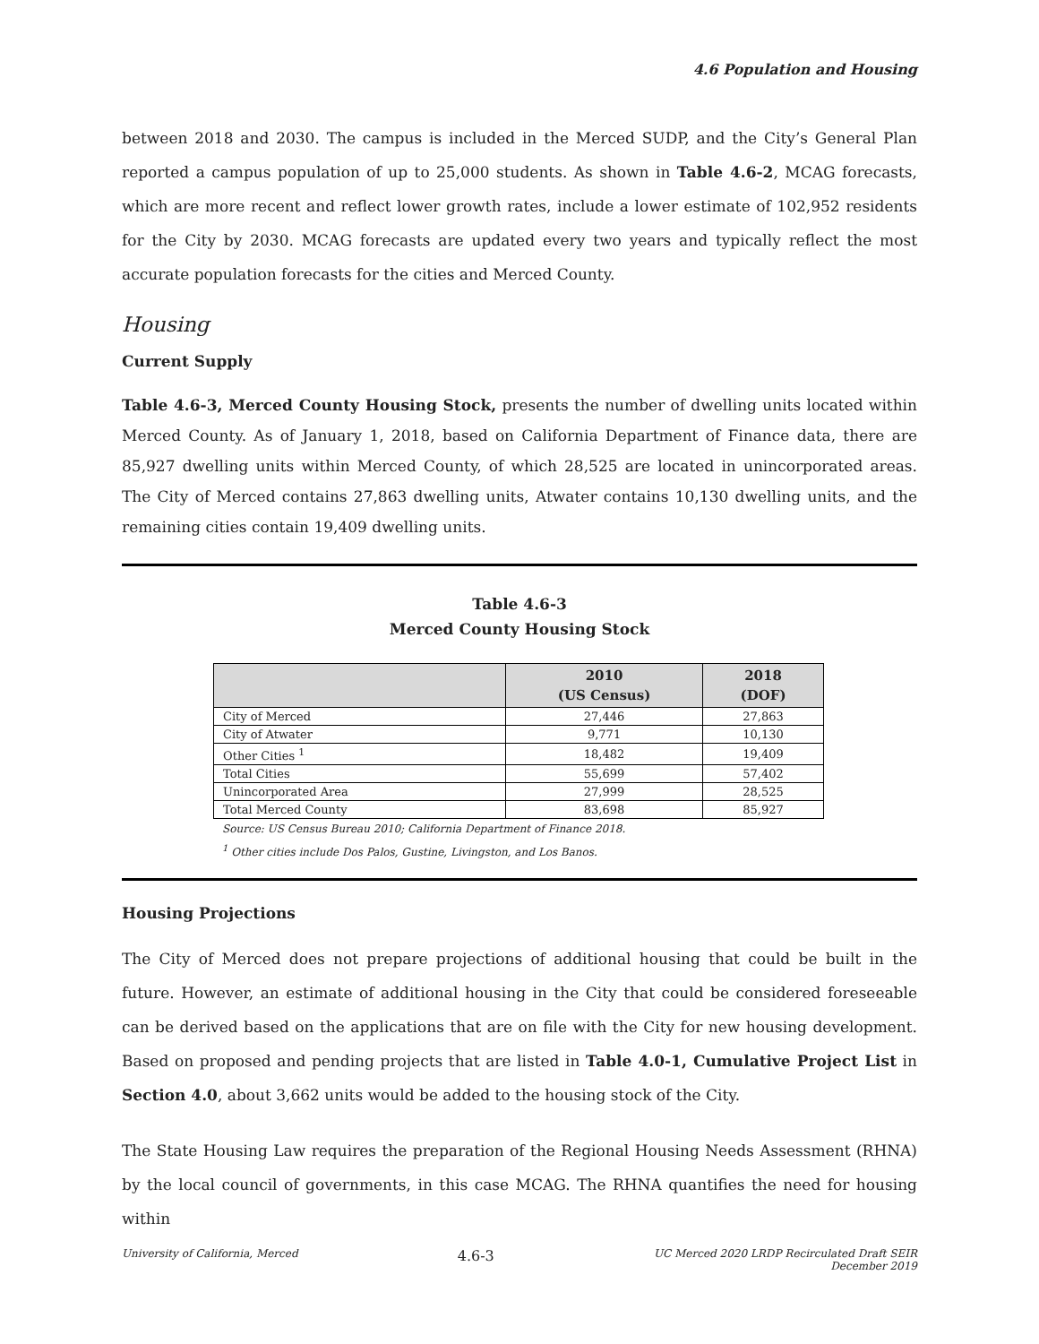4.6 Population and Housing
between 2018 and 2030. The campus is included in the Merced SUDP, and the City’s General Plan reported a campus population of up to 25,000 students. As shown in Table 4.6-2, MCAG forecasts, which are more recent and reflect lower growth rates, include a lower estimate of 102,952 residents for the City by 2030. MCAG forecasts are updated every two years and typically reflect the most accurate population forecasts for the cities and Merced County.
Housing
Current Supply
Table 4.6-3, Merced County Housing Stock, presents the number of dwelling units located within Merced County. As of January 1, 2018, based on California Department of Finance data, there are 85,927 dwelling units within Merced County, of which 28,525 are located in unincorporated areas. The City of Merced contains 27,863 dwelling units, Atwater contains 10,130 dwelling units, and the remaining cities contain 19,409 dwelling units.
Table 4.6-3
Merced County Housing Stock
| | 2010 (US Census) | 2018 (DOF) |
| --- | --- | --- |
| City of Merced | 27,446 | 27,863 |
| City of Atwater | 9,771 | 10,130 |
| Other Cities <sup>1</sup> | 18,482 | 19,409 |
| Total Cities | 55,699 | 57,402 |
| Unincorporated Area | 27,999 | 28,525 |
| Total Merced County | 83,698 | 85,927 |
Source: US Census Bureau 2010; California Department of Finance 2018.
<sup>1</sup> Other cities include Dos Palos, Gustine, Livingston, and Los Banos.
Housing Projections
The City of Merced does not prepare projections of additional housing that could be built in the future. However, an estimate of additional housing in the City that could be considered foreseeable can be derived based on the applications that are on file with the City for new housing development. Based on proposed and pending projects that are listed in Table 4.0-1, Cumulative Project List in Section 4.0, about 3,662 units would be added to the housing stock of the City.
The State Housing Law requires the preparation of the Regional Housing Needs Assessment (RHNA) by the local council of governments, in this case MCAG. The RHNA quantifies the need for housing within
University of California, Merced 4.6-3 UC Merced 2020 LRDP Recirculated Draft SEIR
December 2019